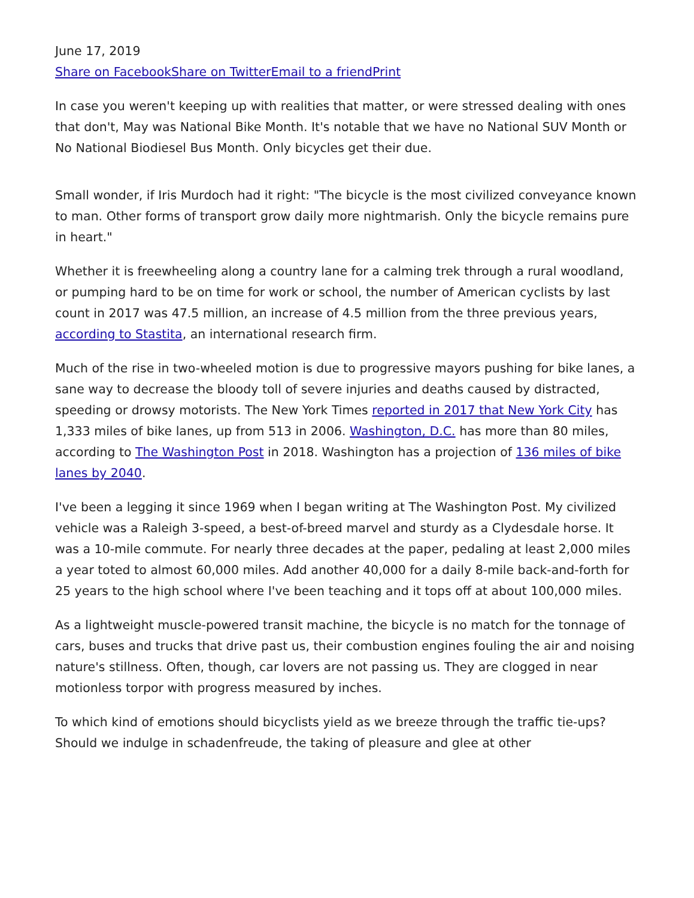June 17, 2019
Share on Facebook Share on Twitter Email to a friend Print
In case you weren't keeping up with realities that matter, or were stressed dealing with ones that don't, May was National Bike Month. It's notable that we have no National SUV Month or No National Biodiesel Bus Month. Only bicycles get their due.
Small wonder, if Iris Murdoch had it right: "The bicycle is the most civilized conveyance known to man. Other forms of transport grow daily more nightmarish. Only the bicycle remains pure in heart."
Whether it is freewheeling along a country lane for a calming trek through a rural woodland, or pumping hard to be on time for work or school, the number of American cyclists by last count in 2017 was 47.5 million, an increase of 4.5 million from the three previous years, according to Stastita, an international research firm.
Much of the rise in two-wheeled motion is due to progressive mayors pushing for bike lanes, a sane way to decrease the bloody toll of severe injuries and deaths caused by distracted, speeding or drowsy motorists. The New York Times reported in 2017 that New York City has 1,333 miles of bike lanes, up from 513 in 2006. Washington, D.C. has more than 80 miles, according to The Washington Post in 2018. Washington has a projection of 136 miles of bike lanes by 2040.
I've been a legging it since 1969 when I began writing at The Washington Post. My civilized vehicle was a Raleigh 3-speed, a best-of-breed marvel and sturdy as a Clydesdale horse. It was a 10-mile commute. For nearly three decades at the paper, pedaling at least 2,000 miles a year toted to almost 60,000 miles. Add another 40,000 for a daily 8-mile back-and-forth for 25 years to the high school where I've been teaching and it tops off at about 100,000 miles.
As a lightweight muscle-powered transit machine, the bicycle is no match for the tonnage of cars, buses and trucks that drive past us, their combustion engines fouling the air and noising nature's stillness. Often, though, car lovers are not passing us. They are clogged in near motionless torpor with progress measured by inches.
To which kind of emotions should bicyclists yield as we breeze through the traffic tie-ups? Should we indulge in schadenfreude, the taking of pleasure and glee at other